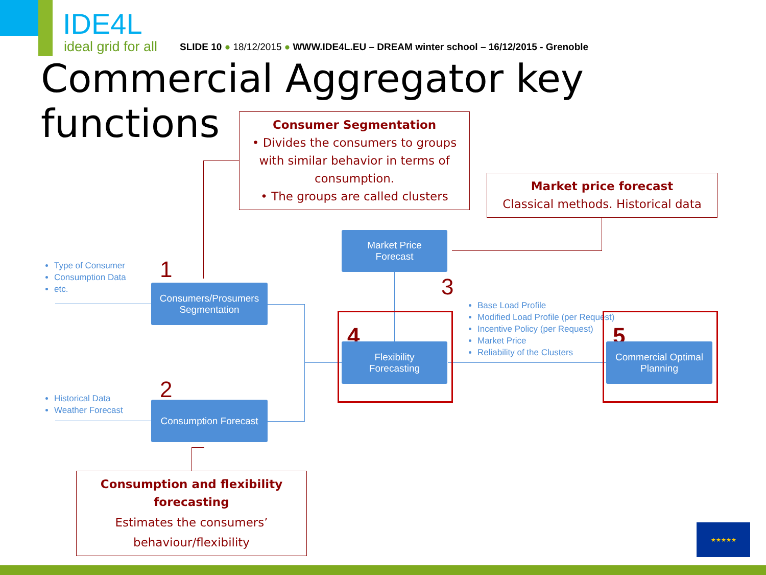IDE4L
ideal grid for all
SLIDE 10 ● 18/12/2015 ● WWW.IDE4L.EU – DREAM winter school – 16/12/2015 - Grenoble
Commercial Aggregator key
functions
Consumer Segmentation
• Divides the consumers to groups with similar behavior in terms of consumption.
• The groups are called clusters
Market price forecast
Classical methods. Historical data
Type of Consumer
Consumption Data
etc.
Historical Data
Weather Forecast
Base Load Profile
Modified Load Profile (per Request)
Incentive Policy (per Request)
Market Price
Reliability of the Clusters
1
2
3
Consumers/Prosumers
Segmentation
Consumption Forecast
Market Price
Forecast
4
Flexibility
Forecasting
5
Commercial Optimal
Planning
Consumption and flexibility forecasting
Estimates the consumers’
behaviour/flexibility
★★★★★